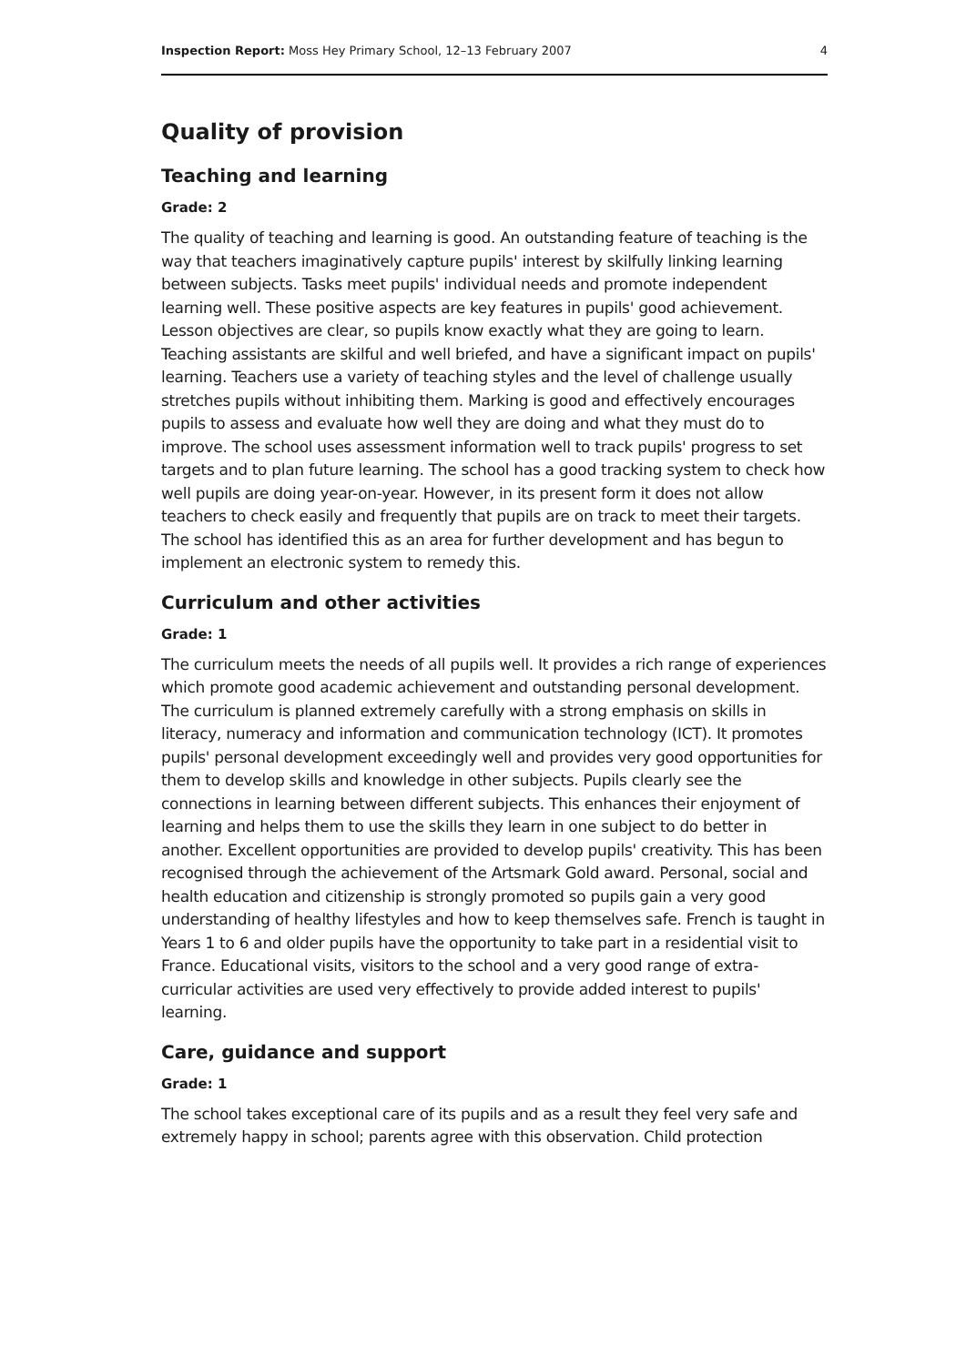Inspection Report: Moss Hey Primary School, 12–13 February 2007 4
Quality of provision
Teaching and learning
Grade: 2
The quality of teaching and learning is good. An outstanding feature of teaching is the way that teachers imaginatively capture pupils' interest by skilfully linking learning between subjects. Tasks meet pupils' individual needs and promote independent learning well. These positive aspects are key features in pupils' good achievement. Lesson objectives are clear, so pupils know exactly what they are going to learn. Teaching assistants are skilful and well briefed, and have a significant impact on pupils' learning. Teachers use a variety of teaching styles and the level of challenge usually stretches pupils without inhibiting them. Marking is good and effectively encourages pupils to assess and evaluate how well they are doing and what they must do to improve. The school uses assessment information well to track pupils' progress to set targets and to plan future learning. The school has a good tracking system to check how well pupils are doing year-on-year. However, in its present form it does not allow teachers to check easily and frequently that pupils are on track to meet their targets. The school has identified this as an area for further development and has begun to implement an electronic system to remedy this.
Curriculum and other activities
Grade: 1
The curriculum meets the needs of all pupils well. It provides a rich range of experiences which promote good academic achievement and outstanding personal development. The curriculum is planned extremely carefully with a strong emphasis on skills in literacy, numeracy and information and communication technology (ICT). It promotes pupils' personal development exceedingly well and provides very good opportunities for them to develop skills and knowledge in other subjects. Pupils clearly see the connections in learning between different subjects. This enhances their enjoyment of learning and helps them to use the skills they learn in one subject to do better in another. Excellent opportunities are provided to develop pupils' creativity. This has been recognised through the achievement of the Artsmark Gold award. Personal, social and health education and citizenship is strongly promoted so pupils gain a very good understanding of healthy lifestyles and how to keep themselves safe. French is taught in Years 1 to 6 and older pupils have the opportunity to take part in a residential visit to France. Educational visits, visitors to the school and a very good range of extra-curricular activities are used very effectively to provide added interest to pupils' learning.
Care, guidance and support
Grade: 1
The school takes exceptional care of its pupils and as a result they feel very safe and extremely happy in school; parents agree with this observation. Child protection